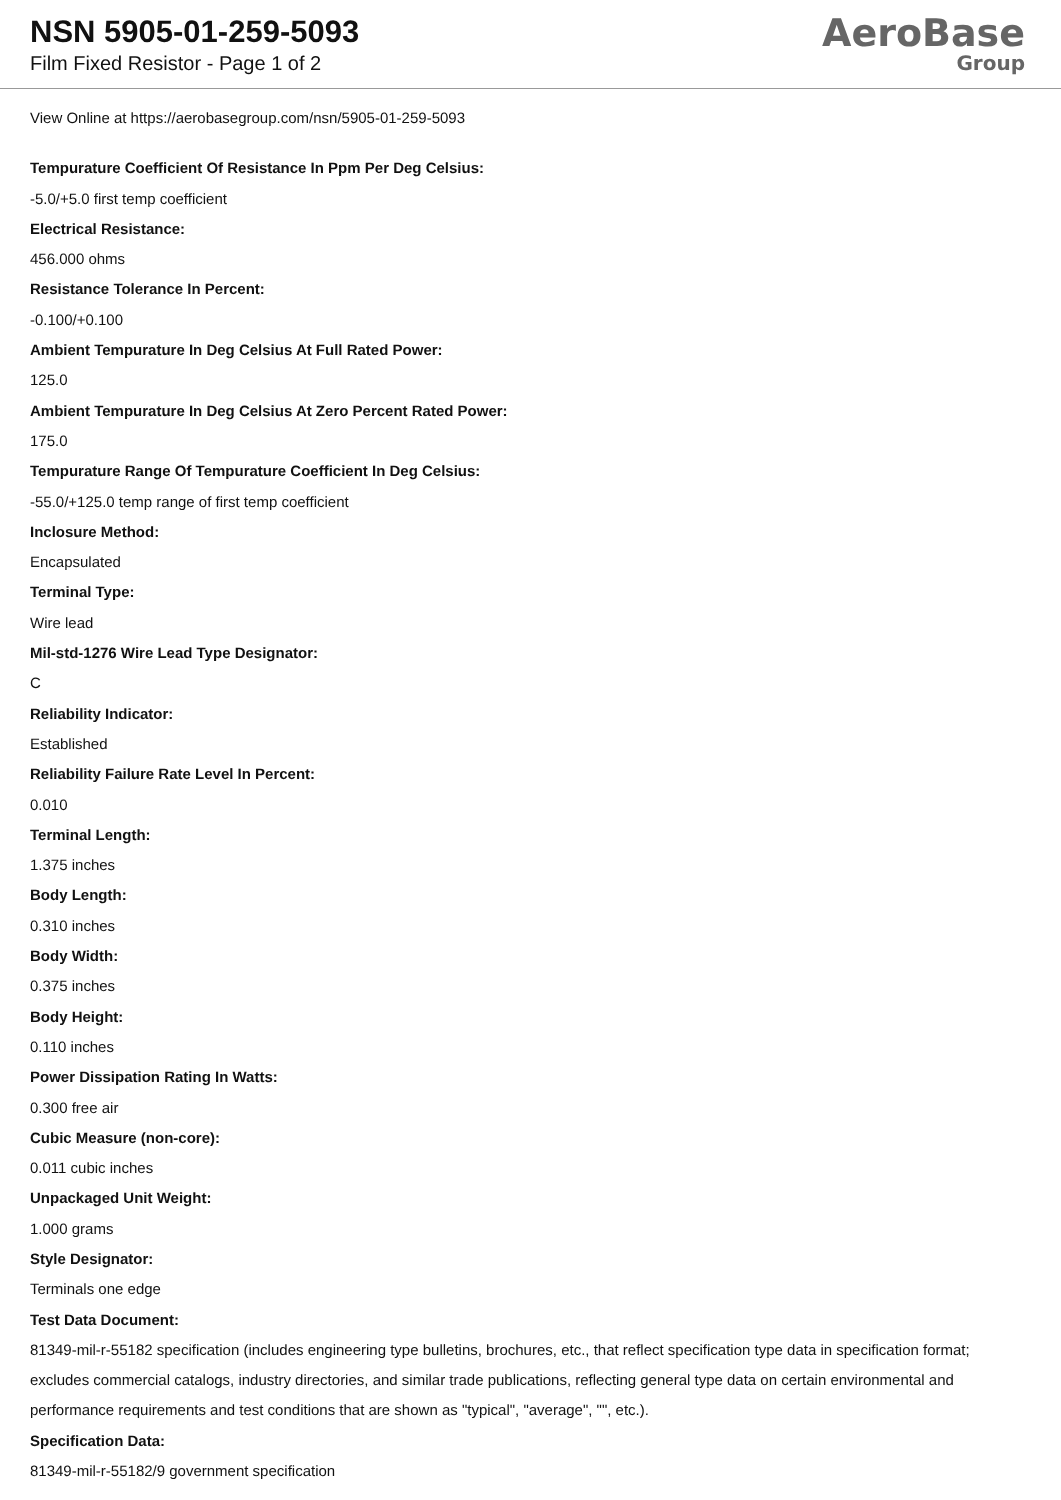NSN 5905-01-259-5093
Film Fixed Resistor - Page 1 of 2
AeroBase
Group
View Online at https://aerobasegroup.com/nsn/5905-01-259-5093
Tempurature Coefficient Of Resistance In Ppm Per Deg Celsius:
-5.0/+5.0 first temp coefficient
Electrical Resistance:
456.000 ohms
Resistance Tolerance In Percent:
-0.100/+0.100
Ambient Tempurature In Deg Celsius At Full Rated Power:
125.0
Ambient Tempurature In Deg Celsius At Zero Percent Rated Power:
175.0
Tempurature Range Of Tempurature Coefficient In Deg Celsius:
-55.0/+125.0 temp range of first temp coefficient
Inclosure Method:
Encapsulated
Terminal Type:
Wire lead
Mil-std-1276 Wire Lead Type Designator:
C
Reliability Indicator:
Established
Reliability Failure Rate Level In Percent:
0.010
Terminal Length:
1.375 inches
Body Length:
0.310 inches
Body Width:
0.375 inches
Body Height:
0.110 inches
Power Dissipation Rating In Watts:
0.300 free air
Cubic Measure (non-core):
0.011 cubic inches
Unpackaged Unit Weight:
1.000 grams
Style Designator:
Terminals one edge
Test Data Document:
81349-mil-r-55182 specification (includes engineering type bulletins, brochures, etc., that reflect specification type data in specification format; excludes commercial catalogs, industry directories, and similar trade publications, reflecting general type data on certain environmental and performance requirements and test conditions that are shown as "typical", "average", "", etc.).
Specification Data:
81349-mil-r-55182/9 government specification